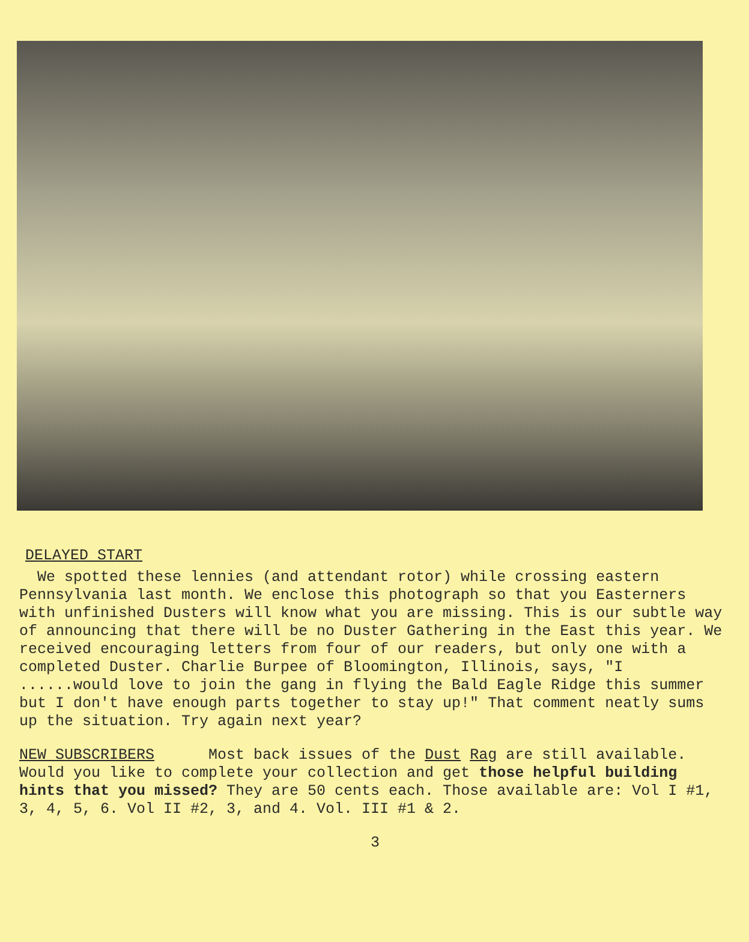DELAYED START
We spotted these lennies (and attendant rotor) while crossing eastern Pennsylvania last month. We enclose this photograph so that you Easterners with unfinished Dusters will know what you are missing. This is our subtle way of announcing that there will be no Duster Gathering in the East this year. We received encouraging letters from four of our readers, but only one with a completed Duster. Charlie Burpee of Bloomington, Illinois, says, "I ......would love to join the gang in flying the Bald Eagle Ridge this summer but I don't have enough parts together to stay up!" That comment neatly sums up the situation. Try again next year?
NEW SUBSCRIBERS Most back issues of the Dust Rag are still available. Would you like to complete your collection and get those helpful building hints that you missed? They are 50 cents each. Those available are: Vol I #1, 3, 4, 5, 6. Vol II #2, 3, and 4. Vol. III #1 & 2.
3